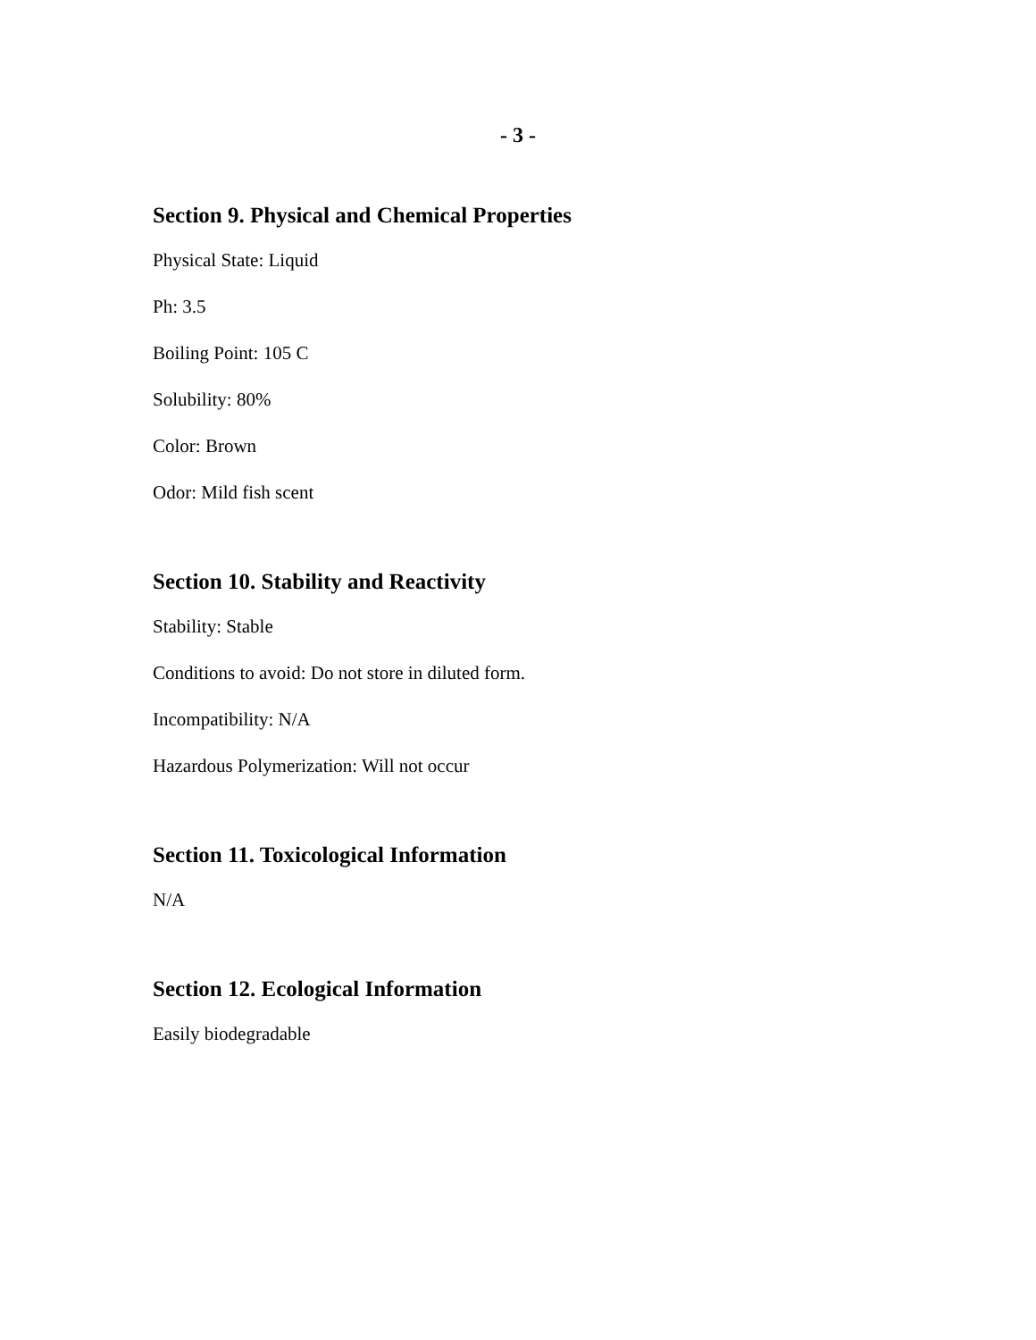- 3 -
Section 9. Physical and Chemical Properties
Physical State: Liquid
Ph: 3.5
Boiling Point: 105 C
Solubility: 80%
Color: Brown
Odor: Mild fish scent
Section 10. Stability and Reactivity
Stability: Stable
Conditions to avoid: Do not store in diluted form.
Incompatibility: N/A
Hazardous Polymerization: Will not occur
Section 11. Toxicological Information
N/A
Section 12. Ecological Information
Easily biodegradable